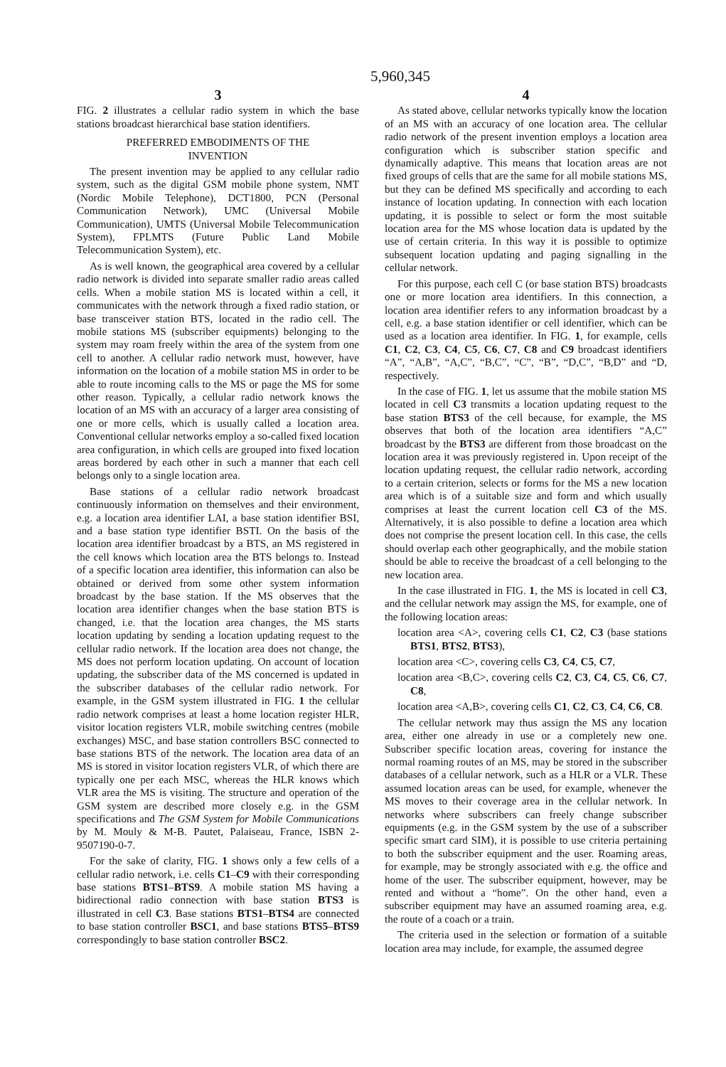5,960,345
3
FIG. 2 illustrates a cellular radio system in which the base stations broadcast hierarchical base station identifiers.
PREFERRED EMBODIMENTS OF THE INVENTION
The present invention may be applied to any cellular radio system, such as the digital GSM mobile phone system, NMT (Nordic Mobile Telephone), DCT1800, PCN (Personal Communication Network), UMC (Universal Mobile Communication), UMTS (Universal Mobile Telecommunication System), FPLMTS (Future Public Land Mobile Telecommunication System), etc.
As is well known, the geographical area covered by a cellular radio network is divided into separate smaller radio areas called cells. When a mobile station MS is located within a cell, it communicates with the network through a fixed radio station, or base transceiver station BTS, located in the radio cell. The mobile stations MS (subscriber equipments) belonging to the system may roam freely within the area of the system from one cell to another. A cellular radio network must, however, have information on the location of a mobile station MS in order to be able to route incoming calls to the MS or page the MS for some other reason. Typically, a cellular radio network knows the location of an MS with an accuracy of a larger area consisting of one or more cells, which is usually called a location area. Conventional cellular networks employ a so-called fixed location area configuration, in which cells are grouped into fixed location areas bordered by each other in such a manner that each cell belongs only to a single location area.
Base stations of a cellular radio network broadcast continuously information on themselves and their environment, e.g. a location area identifier LAI, a base station identifier BSI, and a base station type identifier BSTI. On the basis of the location area identifier broadcast by a BTS, an MS registered in the cell knows which location area the BTS belongs to. Instead of a specific location area identifier, this information can also be obtained or derived from some other system information broadcast by the base station. If the MS observes that the location area identifier changes when the base station BTS is changed, i.e. that the location area changes, the MS starts location updating by sending a location updating request to the cellular radio network. If the location area does not change, the MS does not perform location updating. On account of location updating, the subscriber data of the MS concerned is updated in the subscriber databases of the cellular radio network. For example, in the GSM system illustrated in FIG. 1 the cellular radio network comprises at least a home location register HLR, visitor location registers VLR, mobile switching centres (mobile exchanges) MSC, and base station controllers BSC connected to base stations BTS of the network. The location area data of an MS is stored in visitor location registers VLR, of which there are typically one per each MSC, whereas the HLR knows which VLR area the MS is visiting. The structure and operation of the GSM system are described more closely e.g. in the GSM specifications and The GSM System for Mobile Communications by M. Mouly & M-B. Pautet, Palaiseau, France, ISBN 2-9507190-0-7.
For the sake of clarity, FIG. 1 shows only a few cells of a cellular radio network, i.e. cells C1–C9 with their corresponding base stations BTS1–BTS9. A mobile station MS having a bidirectional radio connection with base station BTS3 is illustrated in cell C3. Base stations BTS1–BTS4 are connected to base station controller BSC1, and base stations BTS5–BTS9 correspondingly to base station controller BSC2.
4
As stated above, cellular networks typically know the location of an MS with an accuracy of one location area. The cellular radio network of the present invention employs a location area configuration which is subscriber station specific and dynamically adaptive. This means that location areas are not fixed groups of cells that are the same for all mobile stations MS, but they can be defined MS specifically and according to each instance of location updating. In connection with each location updating, it is possible to select or form the most suitable location area for the MS whose location data is updated by the use of certain criteria. In this way it is possible to optimize subsequent location updating and paging signalling in the cellular network.
For this purpose, each cell C (or base station BTS) broadcasts one or more location area identifiers. In this connection, a location area identifier refers to any information broadcast by a cell, e.g. a base station identifier or cell identifier, which can be used as a location area identifier. In FIG. 1, for example, cells C1, C2, C3, C4, C5, C6, C7, C8 and C9 broadcast identifiers “A”, “A,B”, “A,C”, “B,C”, “C”, “B”, “D,C”, “B,D” and “D, respectively.
In the case of FIG. 1, let us assume that the mobile station MS located in cell C3 transmits a location updating request to the base station BTS3 of the cell because, for example, the MS observes that both of the location area identifiers “A,C” broadcast by the BTS3 are different from those broadcast on the location area it was previously registered in. Upon receipt of the location updating request, the cellular radio network, according to a certain criterion, selects or forms for the MS a new location area which is of a suitable size and form and which usually comprises at least the current location cell C3 of the MS. Alternatively, it is also possible to define a location area which does not comprise the present location cell. In this case, the cells should overlap each other geographically, and the mobile station should be able to receive the broadcast of a cell belonging to the new location area.
In the case illustrated in FIG. 1, the MS is located in cell C3, and the cellular network may assign the MS, for example, one of the following location areas:
location area <A>, covering cells C1, C2, C3 (base stations BTS1, BTS2, BTS3),
location area <C>, covering cells C3, C4, C5, C7,
location area <B,C>, covering cells C2, C3, C4, C5, C6, C7, C8,
location area <A,B>, covering cells C1, C2, C3, C4, C6, C8.
The cellular network may thus assign the MS any location area, either one already in use or a completely new one. Subscriber specific location areas, covering for instance the normal roaming routes of an MS, may be stored in the subscriber databases of a cellular network, such as a HLR or a VLR. These assumed location areas can be used, for example, whenever the MS moves to their coverage area in the cellular network. In networks where subscribers can freely change subscriber equipments (e.g. in the GSM system by the use of a subscriber specific smart card SIM), it is possible to use criteria pertaining to both the subscriber equipment and the user. Roaming areas, for example, may be strongly associated with e.g. the office and home of the user. The subscriber equipment, however, may be rented and without a “home”. On the other hand, even a subscriber equipment may have an assumed roaming area, e.g. the route of a coach or a train.
The criteria used in the selection or formation of a suitable location area may include, for example, the assumed degree